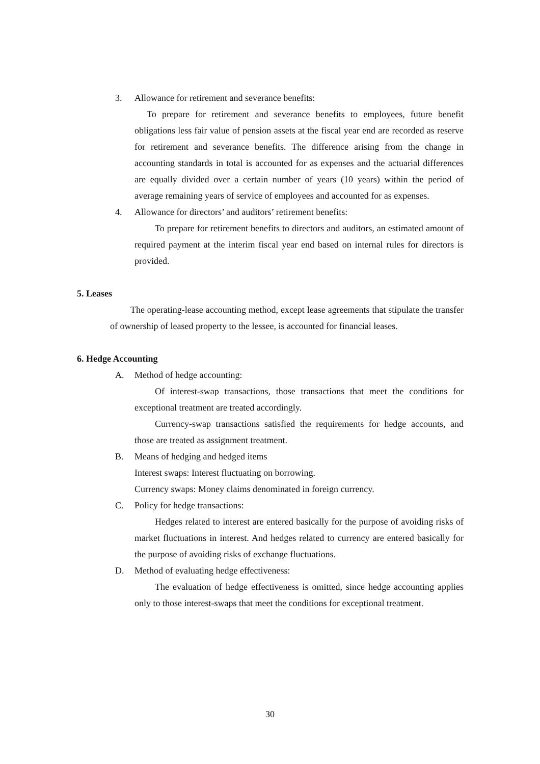3. Allowance for retirement and severance benefits:
To prepare for retirement and severance benefits to employees, future benefit obligations less fair value of pension assets at the fiscal year end are recorded as reserve for retirement and severance benefits. The difference arising from the change in accounting standards in total is accounted for as expenses and the actuarial differences are equally divided over a certain number of years (10 years) within the period of average remaining years of service of employees and accounted for as expenses.
4. Allowance for directors’ and auditors’ retirement benefits:
To prepare for retirement benefits to directors and auditors, an estimated amount of required payment at the interim fiscal year end based on internal rules for directors is provided.
5. Leases
The operating-lease accounting method, except lease agreements that stipulate the transfer of ownership of leased property to the lessee, is accounted for financial leases.
6. Hedge Accounting
A. Method of hedge accounting:
Of interest-swap transactions, those transactions that meet the conditions for exceptional treatment are treated accordingly.
Currency-swap transactions satisfied the requirements for hedge accounts, and those are treated as assignment treatment.
B. Means of hedging and hedged items
Interest swaps: Interest fluctuating on borrowing.
Currency swaps: Money claims denominated in foreign currency.
C. Policy for hedge transactions:
Hedges related to interest are entered basically for the purpose of avoiding risks of market fluctuations in interest. And hedges related to currency are entered basically for the purpose of avoiding risks of exchange fluctuations.
D. Method of evaluating hedge effectiveness:
The evaluation of hedge effectiveness is omitted, since hedge accounting applies only to those interest-swaps that meet the conditions for exceptional treatment.
30